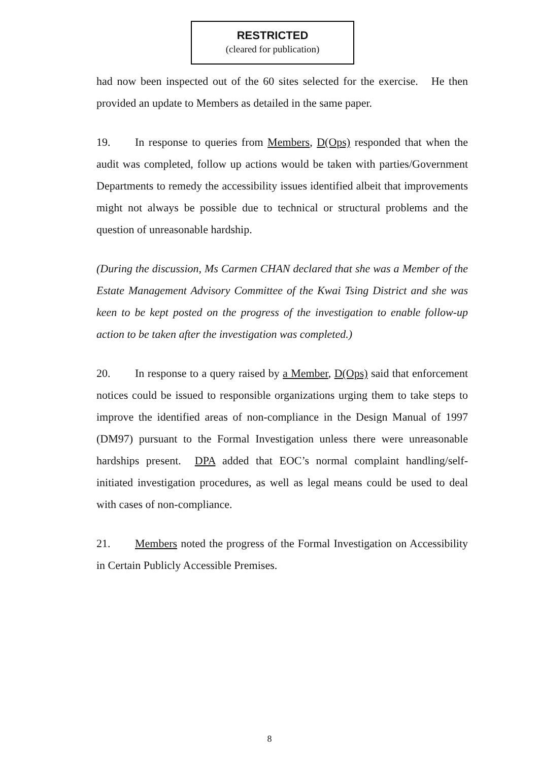RESTRICTED
(cleared for publication)
had now been inspected out of the 60 sites selected for the exercise. He then provided an update to Members as detailed in the same paper.
19. In response to queries from Members, D(Ops) responded that when the audit was completed, follow up actions would be taken with parties/Government Departments to remedy the accessibility issues identified albeit that improvements might not always be possible due to technical or structural problems and the question of unreasonable hardship.
(During the discussion, Ms Carmen CHAN declared that she was a Member of the Estate Management Advisory Committee of the Kwai Tsing District and she was keen to be kept posted on the progress of the investigation to enable follow-up action to be taken after the investigation was completed.)
20. In response to a query raised by a Member, D(Ops) said that enforcement notices could be issued to responsible organizations urging them to take steps to improve the identified areas of non-compliance in the Design Manual of 1997 (DM97) pursuant to the Formal Investigation unless there were unreasonable hardships present. DPA added that EOC’s normal complaint handling/self-initiated investigation procedures, as well as legal means could be used to deal with cases of non-compliance.
21. Members noted the progress of the Formal Investigation on Accessibility in Certain Publicly Accessible Premises.
8